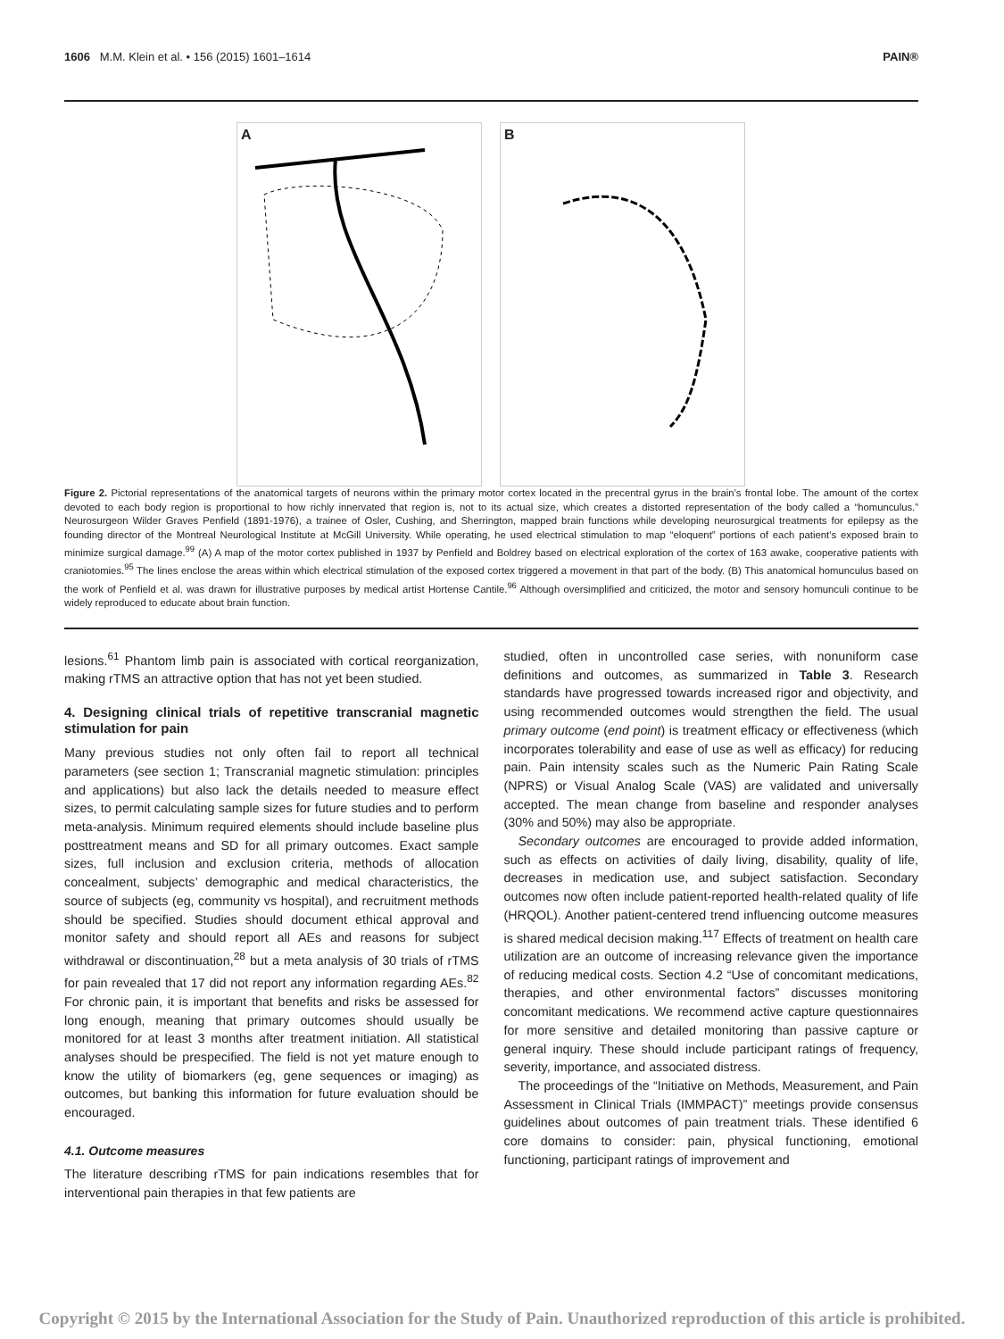1606 M.M. Klein et al. • 156 (2015) 1601–1614 PAIN®
A B
Figure 2. Pictorial representations of the anatomical targets of neurons within the primary motor cortex located in the precentral gyrus in the brain’s frontal lobe. The amount of the cortex devoted to each body region is proportional to how richly innervated that region is, not to its actual size, which creates a distorted representation of the body called a “homunculus.” Neurosurgeon Wilder Graves Penfield (1891-1976), a trainee of Osler, Cushing, and Sherrington, mapped brain functions while developing neurosurgical treatments for epilepsy as the founding director of the Montreal Neurological Institute at McGill University. While operating, he used electrical stimulation to map “eloquent” portions of each patient’s exposed brain to minimize surgical damage.<sup>99</sup> (A) A map of the motor cortex published in 1937 by Penfield and Boldrey based on electrical exploration of the cortex of 163 awake, cooperative patients with craniotomies.<sup>95</sup> The lines enclose the areas within which electrical stimulation of the exposed cortex triggered a movement in that part of the body. (B) This anatomical homunculus based on the work of Penfield et al. was drawn for illustrative purposes by medical artist Hortense Cantile.<sup>96</sup> Although oversimplified and criticized, the motor and sensory homunculi continue to be widely reproduced to educate about brain function.
lesions.<sup>61</sup> Phantom limb pain is associated with cortical reorganization, making rTMS an attractive option that has not yet been studied.
4. Designing clinical trials of repetitive transcranial magnetic stimulation for pain
Many previous studies not only often fail to report all technical parameters (see section 1; Transcranial magnetic stimulation: principles and applications) but also lack the details needed to measure effect sizes, to permit calculating sample sizes for future studies and to perform meta-analysis. Minimum required elements should include baseline plus posttreatment means and SD for all primary outcomes. Exact sample sizes, full inclusion and exclusion criteria, methods of allocation concealment, subjects’ demographic and medical characteristics, the source of subjects (eg, community vs hospital), and recruitment methods should be specified. Studies should document ethical approval and monitor safety and should report all AEs and reasons for subject withdrawal or discontinuation,<sup>28</sup> but a meta analysis of 30 trials of rTMS for pain revealed that 17 did not report any information regarding AEs.<sup>82</sup> For chronic pain, it is important that benefits and risks be assessed for long enough, meaning that primary outcomes should usually be monitored for at least 3 months after treatment initiation. All statistical analyses should be prespecified. The field is not yet mature enough to know the utility of biomarkers (eg, gene sequences or imaging) as outcomes, but banking this information for future evaluation should be encouraged.
4.1. Outcome measures
The literature describing rTMS for pain indications resembles that for interventional pain therapies in that few patients are
studied, often in uncontrolled case series, with nonuniform case definitions and outcomes, as summarized in Table 3. Research standards have progressed towards increased rigor and objectivity, and using recommended outcomes would strengthen the field. The usual primary outcome (end point) is treatment efficacy or effectiveness (which incorporates tolerability and ease of use as well as efficacy) for reducing pain. Pain intensity scales such as the Numeric Pain Rating Scale (NPRS) or Visual Analog Scale (VAS) are validated and universally accepted. The mean change from baseline and responder analyses (30% and 50%) may also be appropriate.
Secondary outcomes are encouraged to provide added information, such as effects on activities of daily living, disability, quality of life, decreases in medication use, and subject satisfaction. Secondary outcomes now often include patient-reported health-related quality of life (HRQOL). Another patient-centered trend influencing outcome measures is shared medical decision making.<sup>117</sup> Effects of treatment on health care utilization are an outcome of increasing relevance given the importance of reducing medical costs. Section 4.2 “Use of concomitant medications, therapies, and other environmental factors” discusses monitoring concomitant medications. We recommend active capture questionnaires for more sensitive and detailed monitoring than passive capture or general inquiry. These should include participant ratings of frequency, severity, importance, and associated distress.
The proceedings of the “Initiative on Methods, Measurement, and Pain Assessment in Clinical Trials (IMMPACT)” meetings provide consensus guidelines about outcomes of pain treatment trials. These identified 6 core domains to consider: pain, physical functioning, emotional functioning, participant ratings of improvement and
Copyright © 2015 by the International Association for the Study of Pain. Unauthorized reproduction of this article is prohibited.